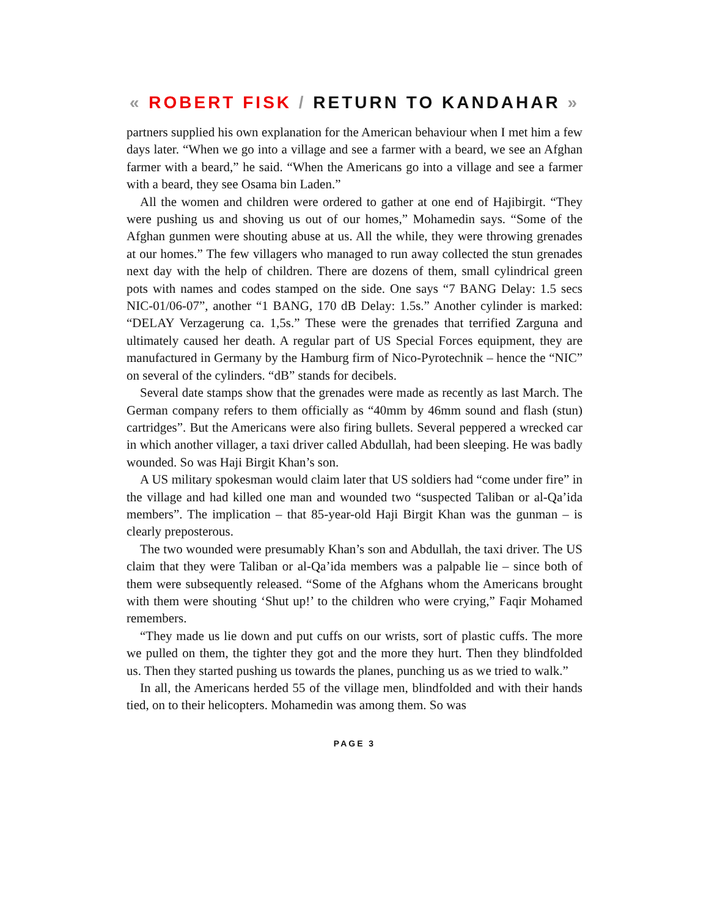« ROBERT FISK / RETURN TO KANDAHAR »
partners supplied his own explanation for the American behaviour when I met him a few days later. “When we go into a village and see a farmer with a beard, we see an Afghan farmer with a beard,” he said. “When the Americans go into a village and see a farmer with a beard, they see Osama bin Laden.”
All the women and children were ordered to gather at one end of Hajibirgit. “They were pushing us and shoving us out of our homes,” Mohamedin says. “Some of the Afghan gunmen were shouting abuse at us. All the while, they were throwing grenades at our homes.” The few villagers who managed to run away collected the stun grenades next day with the help of children. There are dozens of them, small cylindrical green pots with names and codes stamped on the side. One says “7 BANG Delay: 1.5 secs NIC-01/06-07”, another “1 BANG, 170 dB Delay: 1.5s.” Another cylinder is marked: “DELAY Verzagerung ca. 1,5s.” These were the grenades that terrified Zarguna and ultimately caused her death. A regular part of US Special Forces equipment, they are manufactured in Germany by the Hamburg firm of Nico-Pyrotechnik – hence the “NIC” on several of the cylinders. “dB” stands for decibels.
Several date stamps show that the grenades were made as recently as last March. The German company refers to them officially as “40mm by 46mm sound and flash (stun) cartridges”. But the Americans were also firing bullets. Several peppered a wrecked car in which another villager, a taxi driver called Abdullah, had been sleeping. He was badly wounded. So was Haji Birgit Khan’s son.
A US military spokesman would claim later that US soldiers had “come under fire” in the village and had killed one man and wounded two “suspected Taliban or al-Qa’ida members”. The implication – that 85-year-old Haji Birgit Khan was the gunman – is clearly preposterous.
The two wounded were presumably Khan’s son and Abdullah, the taxi driver. The US claim that they were Taliban or al-Qa’ida members was a palpable lie – since both of them were subsequently released. “Some of the Afghans whom the Americans brought with them were shouting ‘Shut up!’ to the children who were crying,” Faqir Mohamed remembers.
“They made us lie down and put cuffs on our wrists, sort of plastic cuffs. The more we pulled on them, the tighter they got and the more they hurt. Then they blindfolded us. Then they started pushing us towards the planes, punching us as we tried to walk.”
In all, the Americans herded 55 of the village men, blindfolded and with their hands tied, on to their helicopters. Mohamedin was among them. So was
PAGE 3